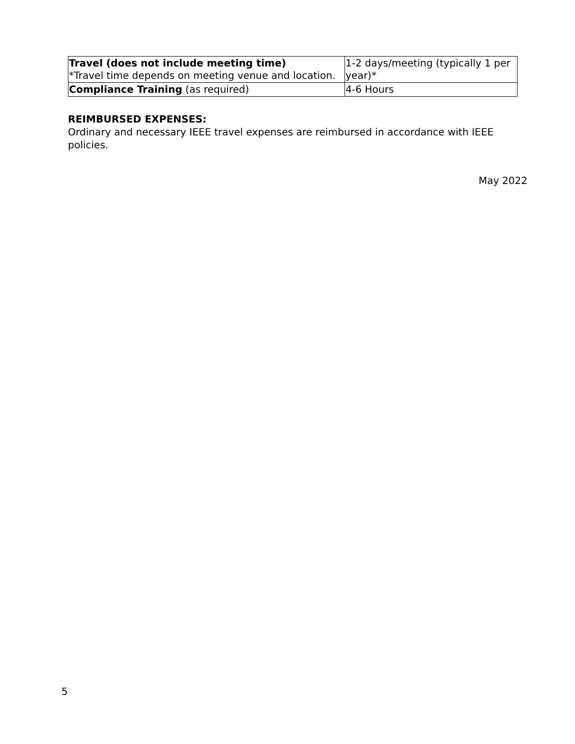| Travel (does not include meeting time) *Travel time depends on meeting venue and location. | 1-2 days/meeting (typically 1 per year)* |
| Compliance Training (as required) | 4-6 Hours |
REIMBURSED EXPENSES:
Ordinary and necessary IEEE travel expenses are reimbursed in accordance with IEEE policies.
May 2022
5